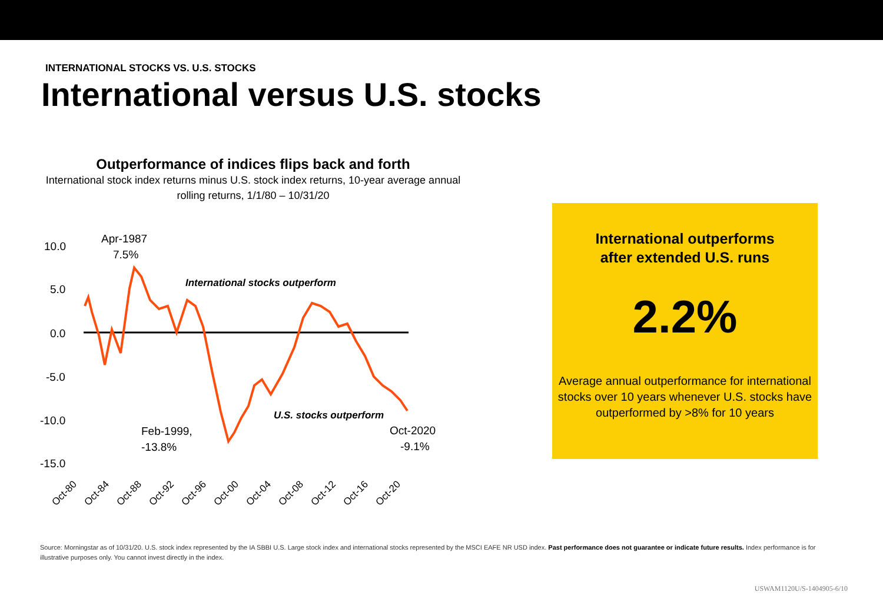INTERNATIONAL STOCKS VS. U.S. STOCKS
International versus U.S. stocks
Outperformance of indices flips back and forth
International stock index returns minus U.S. stock index returns, 10-year average annual rolling returns, 1/1/80 – 10/31/20
10.0
5.0
0.0
-5.0
-10.0
-15.0
Apr-1987
7.5%
International stocks outperform
U.S. stocks outperform
Feb-1999,
-13.8%
Oct-2020
-9.1%
Oct-80
Oct-84
Oct-88
Oct-92
Oct-96
Oct-00
Oct-04
Oct-08
Oct-12
Oct-16
Oct-20
International outperforms
after extended U.S. runs
2.2%
Average annual outperformance for international stocks over 10 years whenever U.S. stocks have outperformed by >8% for 10 years
Source: Morningstar as of 10/31/20. U.S. stock index represented by the IA SBBI U.S. Large stock index and international stocks represented by the MSCI EAFE NR USD index. Past performance does not guarantee or indicate future results. Index performance is for illustrative purposes only. You cannot invest directly in the index.
USWAM1120U/S-1404905-6/10